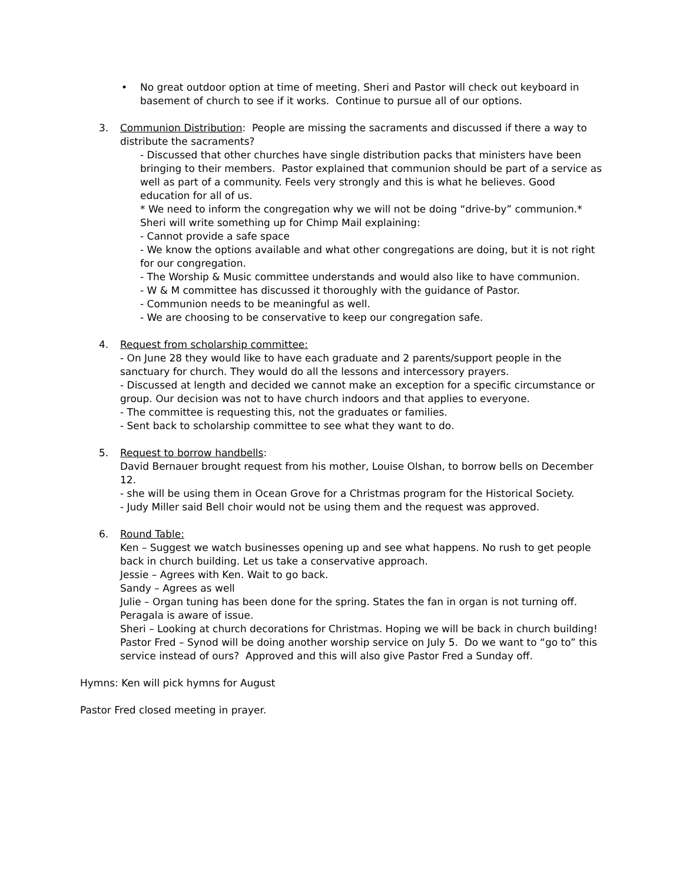• No great outdoor option at time of meeting. Sheri and Pastor will check out keyboard in basement of church to see if it works. Continue to pursue all of our options.
3. Communion Distribution: People are missing the sacraments and discussed if there a way to distribute the sacraments?
- Discussed that other churches have single distribution packs that ministers have been bringing to their members. Pastor explained that communion should be part of a service as well as part of a community. Feels very strongly and this is what he believes. Good education for all of us.
* We need to inform the congregation why we will not be doing “drive-by” communion.*
Sheri will write something up for Chimp Mail explaining:
- Cannot provide a safe space
- We know the options available and what other congregations are doing, but it is not right for our congregation.
- The Worship & Music committee understands and would also like to have communion.
- W & M committee has discussed it thoroughly with the guidance of Pastor.
- Communion needs to be meaningful as well.
- We are choosing to be conservative to keep our congregation safe.
4. Request from scholarship committee:
- On June 28 they would like to have each graduate and 2 parents/support people in the sanctuary for church. They would do all the lessons and intercessory prayers.
- Discussed at length and decided we cannot make an exception for a specific circumstance or group. Our decision was not to have church indoors and that applies to everyone.
- The committee is requesting this, not the graduates or families.
- Sent back to scholarship committee to see what they want to do.
5. Request to borrow handbells:
David Bernauer brought request from his mother, Louise Olshan, to borrow bells on December 12.
- she will be using them in Ocean Grove for a Christmas program for the Historical Society.
- Judy Miller said Bell choir would not be using them and the request was approved.
6. Round Table:
Ken – Suggest we watch businesses opening up and see what happens. No rush to get people back in church building. Let us take a conservative approach.
Jessie – Agrees with Ken. Wait to go back.
Sandy – Agrees as well
Julie – Organ tuning has been done for the spring. States the fan in organ is not turning off. Peragala is aware of issue.
Sheri – Looking at church decorations for Christmas. Hoping we will be back in church building!
Pastor Fred – Synod will be doing another worship service on July 5. Do we want to “go to” this service instead of ours? Approved and this will also give Pastor Fred a Sunday off.
Hymns: Ken will pick hymns for August
Pastor Fred closed meeting in prayer.